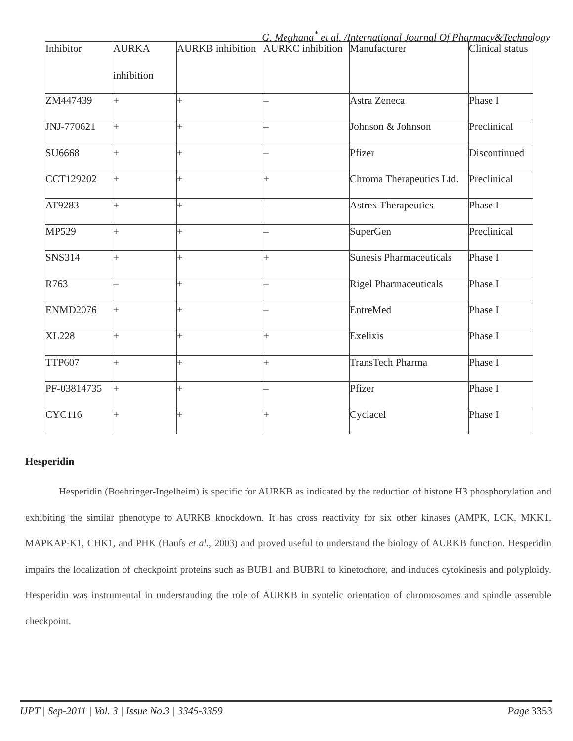G. Meghana<sup>*</sup> et al. /International Journal Of Pharmacy&Technology
| Inhibitor | AURKA inhibition | AURKB inhibition | AURKC inhibition | Manufacturer | Clinical status |
| --- | --- | --- | --- | --- | --- |
| ZM447439 | + | + | – | Astra Zeneca | Phase I |
| JNJ-770621 | + | + | – | Johnson & Johnson | Preclinical |
| SU6668 | + | + | – | Pfizer | Discontinued |
| CCT129202 | + | + | + | Chroma Therapeutics Ltd. | Preclinical |
| AT9283 | + | + | – | Astrex Therapeutics | Phase I |
| MP529 | + | + | – | SuperGen | Preclinical |
| SNS314 | + | + | + | Sunesis Pharmaceuticals | Phase I |
| R763 | – | + | – | Rigel Pharmaceuticals | Phase I |
| ENMD2076 | + | + | – | EntreMed | Phase I |
| XL228 | + | + | + | Exelixis | Phase I |
| TTP607 | + | + | + | TransTech Pharma | Phase I |
| PF-03814735 | + | + | – | Pfizer | Phase I |
| CYC116 | + | + | + | Cyclacel | Phase I |
Hesperidin
Hesperidin (Boehringer-Ingelheim) is specific for AURKB as indicated by the reduction of histone H3 phosphorylation and exhibiting the similar phenotype to AURKB knockdown. It has cross reactivity for six other kinases (AMPK, LCK, MKK1, MAPKAP-K1, CHK1, and PHK (Haufs et al., 2003) and proved useful to understand the biology of AURKB function. Hesperidin impairs the localization of checkpoint proteins such as BUB1 and BUBR1 to kinetochore, and induces cytokinesis and polyploidy. Hesperidin was instrumental in understanding the role of AURKB in syntelic orientation of chromosomes and spindle assemble checkpoint.
IJPT | Sep-2011 | Vol. 3 | Issue No.3 | 3345-3359 Page 3353